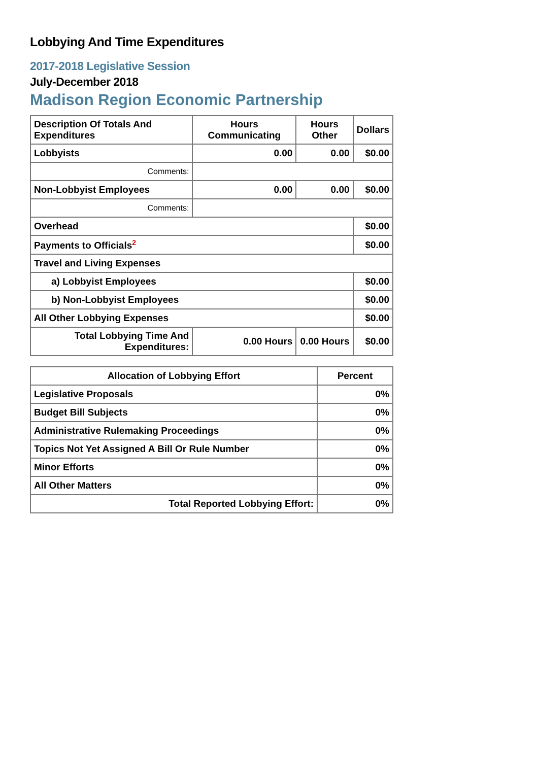Lobbying And Time Expenditures
2017-2018 Legislative Session
July-December 2018
Madison Region Economic Partnership
| Description Of Totals And Expenditures | Hours Communicating | Hours Other | Dollars |
| --- | --- | --- | --- |
| Lobbyists | 0.00 | 0.00 | $0.00 |
| Comments: | | | |
| Non-Lobbyist Employees | 0.00 | 0.00 | $0.00 |
| Comments: | | | |
| Overhead | | | $0.00 |
| Payments to Officials<sup>2</sup> | | | $0.00 |
| Travel and Living Expenses | | | |
| a) Lobbyist Employees | | | $0.00 |
| b) Non-Lobbyist Employees | | | $0.00 |
| All Other Lobbying Expenses | | | $0.00 |
| Total Lobbying Time And Expenditures: | 0.00 Hours | 0.00 Hours | $0.00 |
| Allocation of Lobbying Effort | Percent |
| --- | --- |
| Legislative Proposals | 0% |
| Budget Bill Subjects | 0% |
| Administrative Rulemaking Proceedings | 0% |
| Topics Not Yet Assigned A Bill Or Rule Number | 0% |
| Minor Efforts | 0% |
| All Other Matters | 0% |
| Total Reported Lobbying Effort: | 0% |